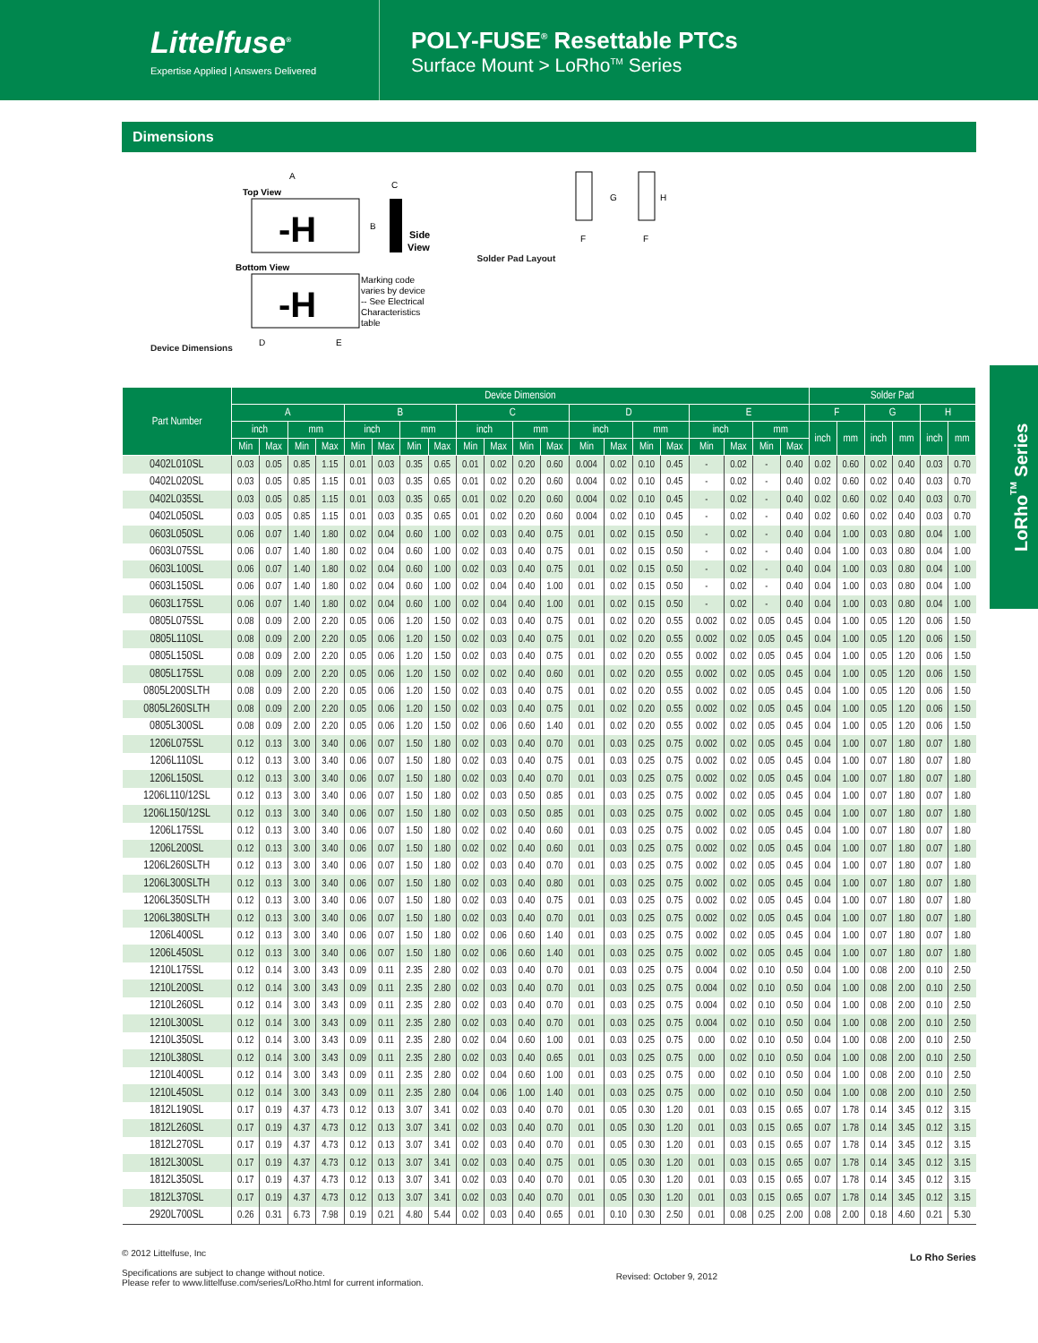Littelfuse<sup>®</sup>
Expertise Applied | Answers Delivered
POLY-FUSE<sup>®</sup> Resettable PTCs
Surface Mount > LoRho<sup>TM</sup> Series
Dimensions
Device Dimensions
A
Top View
-H
B
C
Side
View
Bottom View
-H
Marking code
varies by device
-- See Electrical
Characteristics
table
D
E
Solder Pad Layout
G
H
F
F
LoRho<sup>TM</sup> Series
| Part Number | Device Dimension | | | | | | | | | | | | | | | | | | | | Solder Pad | | | | | |
| --- | --- | --- | --- | --- | --- | --- | --- | --- | --- | --- | --- | --- | --- | --- | --- | --- | --- | --- | --- | --- | --- | --- | --- | --- | --- | --- |
| | A | | | | B | | | | C | | | | D | | | | E | | | | F | | G | | H | |
| | inch | | mm | | inch | | mm | | inch | | mm | | inch | | mm | | inch | | mm | | inch | mm | inch | mm | inch | mm |
| | Min | Max | Min | Max | Min | Max | Min | Max | Min | Max | Min | Max | Min | Max | Min | Max | Min | Max | Min | Max | | | | | | |
| 0402L010SL | 0.03 | 0.05 | 0.85 | 1.15 | 0.01 | 0.03 | 0.35 | 0.65 | 0.01 | 0.02 | 0.20 | 0.60 | 0.004 | 0.02 | 0.10 | 0.45 | - | 0.02 | - | 0.40 | 0.02 | 0.60 | 0.02 | 0.40 | 0.03 | 0.70 |
| 0402L020SL | 0.03 | 0.05 | 0.85 | 1.15 | 0.01 | 0.03 | 0.35 | 0.65 | 0.01 | 0.02 | 0.20 | 0.60 | 0.004 | 0.02 | 0.10 | 0.45 | - | 0.02 | - | 0.40 | 0.02 | 0.60 | 0.02 | 0.40 | 0.03 | 0.70 |
| 0402L035SL | 0.03 | 0.05 | 0.85 | 1.15 | 0.01 | 0.03 | 0.35 | 0.65 | 0.01 | 0.02 | 0.20 | 0.60 | 0.004 | 0.02 | 0.10 | 0.45 | - | 0.02 | - | 0.40 | 0.02 | 0.60 | 0.02 | 0.40 | 0.03 | 0.70 |
| 0402L050SL | 0.03 | 0.05 | 0.85 | 1.15 | 0.01 | 0.03 | 0.35 | 0.65 | 0.01 | 0.02 | 0.20 | 0.60 | 0.004 | 0.02 | 0.10 | 0.45 | - | 0.02 | - | 0.40 | 0.02 | 0.60 | 0.02 | 0.40 | 0.03 | 0.70 |
| 0603L050SL | 0.06 | 0.07 | 1.40 | 1.80 | 0.02 | 0.04 | 0.60 | 1.00 | 0.02 | 0.03 | 0.40 | 0.75 | 0.01 | 0.02 | 0.15 | 0.50 | - | 0.02 | - | 0.40 | 0.04 | 1.00 | 0.03 | 0.80 | 0.04 | 1.00 |
| 0603L075SL | 0.06 | 0.07 | 1.40 | 1.80 | 0.02 | 0.04 | 0.60 | 1.00 | 0.02 | 0.03 | 0.40 | 0.75 | 0.01 | 0.02 | 0.15 | 0.50 | - | 0.02 | - | 0.40 | 0.04 | 1.00 | 0.03 | 0.80 | 0.04 | 1.00 |
| 0603L100SL | 0.06 | 0.07 | 1.40 | 1.80 | 0.02 | 0.04 | 0.60 | 1.00 | 0.02 | 0.03 | 0.40 | 0.75 | 0.01 | 0.02 | 0.15 | 0.50 | - | 0.02 | - | 0.40 | 0.04 | 1.00 | 0.03 | 0.80 | 0.04 | 1.00 |
| 0603L150SL | 0.06 | 0.07 | 1.40 | 1.80 | 0.02 | 0.04 | 0.60 | 1.00 | 0.02 | 0.04 | 0.40 | 1.00 | 0.01 | 0.02 | 0.15 | 0.50 | - | 0.02 | - | 0.40 | 0.04 | 1.00 | 0.03 | 0.80 | 0.04 | 1.00 |
| 0603L175SL | 0.06 | 0.07 | 1.40 | 1.80 | 0.02 | 0.04 | 0.60 | 1.00 | 0.02 | 0.04 | 0.40 | 1.00 | 0.01 | 0.02 | 0.15 | 0.50 | - | 0.02 | - | 0.40 | 0.04 | 1.00 | 0.03 | 0.80 | 0.04 | 1.00 |
| 0805L075SL | 0.08 | 0.09 | 2.00 | 2.20 | 0.05 | 0.06 | 1.20 | 1.50 | 0.02 | 0.03 | 0.40 | 0.75 | 0.01 | 0.02 | 0.20 | 0.55 | 0.002 | 0.02 | 0.05 | 0.45 | 0.04 | 1.00 | 0.05 | 1.20 | 0.06 | 1.50 |
| 0805L110SL | 0.08 | 0.09 | 2.00 | 2.20 | 0.05 | 0.06 | 1.20 | 1.50 | 0.02 | 0.03 | 0.40 | 0.75 | 0.01 | 0.02 | 0.20 | 0.55 | 0.002 | 0.02 | 0.05 | 0.45 | 0.04 | 1.00 | 0.05 | 1.20 | 0.06 | 1.50 |
| 0805L150SL | 0.08 | 0.09 | 2.00 | 2.20 | 0.05 | 0.06 | 1.20 | 1.50 | 0.02 | 0.03 | 0.40 | 0.75 | 0.01 | 0.02 | 0.20 | 0.55 | 0.002 | 0.02 | 0.05 | 0.45 | 0.04 | 1.00 | 0.05 | 1.20 | 0.06 | 1.50 |
| 0805L175SL | 0.08 | 0.09 | 2.00 | 2.20 | 0.05 | 0.06 | 1.20 | 1.50 | 0.02 | 0.02 | 0.40 | 0.60 | 0.01 | 0.02 | 0.20 | 0.55 | 0.002 | 0.02 | 0.05 | 0.45 | 0.04 | 1.00 | 0.05 | 1.20 | 0.06 | 1.50 |
| 0805L200SLTH | 0.08 | 0.09 | 2.00 | 2.20 | 0.05 | 0.06 | 1.20 | 1.50 | 0.02 | 0.03 | 0.40 | 0.75 | 0.01 | 0.02 | 0.20 | 0.55 | 0.002 | 0.02 | 0.05 | 0.45 | 0.04 | 1.00 | 0.05 | 1.20 | 0.06 | 1.50 |
| 0805L260SLTH | 0.08 | 0.09 | 2.00 | 2.20 | 0.05 | 0.06 | 1.20 | 1.50 | 0.02 | 0.03 | 0.40 | 0.75 | 0.01 | 0.02 | 0.20 | 0.55 | 0.002 | 0.02 | 0.05 | 0.45 | 0.04 | 1.00 | 0.05 | 1.20 | 0.06 | 1.50 |
| 0805L300SL | 0.08 | 0.09 | 2.00 | 2.20 | 0.05 | 0.06 | 1.20 | 1.50 | 0.02 | 0.06 | 0.60 | 1.40 | 0.01 | 0.02 | 0.20 | 0.55 | 0.002 | 0.02 | 0.05 | 0.45 | 0.04 | 1.00 | 0.05 | 1.20 | 0.06 | 1.50 |
| 1206L075SL | 0.12 | 0.13 | 3.00 | 3.40 | 0.06 | 0.07 | 1.50 | 1.80 | 0.02 | 0.03 | 0.40 | 0.70 | 0.01 | 0.03 | 0.25 | 0.75 | 0.002 | 0.02 | 0.05 | 0.45 | 0.04 | 1.00 | 0.07 | 1.80 | 0.07 | 1.80 |
| 1206L110SL | 0.12 | 0.13 | 3.00 | 3.40 | 0.06 | 0.07 | 1.50 | 1.80 | 0.02 | 0.03 | 0.40 | 0.75 | 0.01 | 0.03 | 0.25 | 0.75 | 0.002 | 0.02 | 0.05 | 0.45 | 0.04 | 1.00 | 0.07 | 1.80 | 0.07 | 1.80 |
| 1206L150SL | 0.12 | 0.13 | 3.00 | 3.40 | 0.06 | 0.07 | 1.50 | 1.80 | 0.02 | 0.03 | 0.40 | 0.70 | 0.01 | 0.03 | 0.25 | 0.75 | 0.002 | 0.02 | 0.05 | 0.45 | 0.04 | 1.00 | 0.07 | 1.80 | 0.07 | 1.80 |
| 1206L110/12SL | 0.12 | 0.13 | 3.00 | 3.40 | 0.06 | 0.07 | 1.50 | 1.80 | 0.02 | 0.03 | 0.50 | 0.85 | 0.01 | 0.03 | 0.25 | 0.75 | 0.002 | 0.02 | 0.05 | 0.45 | 0.04 | 1.00 | 0.07 | 1.80 | 0.07 | 1.80 |
| 1206L150/12SL | 0.12 | 0.13 | 3.00 | 3.40 | 0.06 | 0.07 | 1.50 | 1.80 | 0.02 | 0.03 | 0.50 | 0.85 | 0.01 | 0.03 | 0.25 | 0.75 | 0.002 | 0.02 | 0.05 | 0.45 | 0.04 | 1.00 | 0.07 | 1.80 | 0.07 | 1.80 |
| 1206L175SL | 0.12 | 0.13 | 3.00 | 3.40 | 0.06 | 0.07 | 1.50 | 1.80 | 0.02 | 0.02 | 0.40 | 0.60 | 0.01 | 0.03 | 0.25 | 0.75 | 0.002 | 0.02 | 0.05 | 0.45 | 0.04 | 1.00 | 0.07 | 1.80 | 0.07 | 1.80 |
| 1206L200SL | 0.12 | 0.13 | 3.00 | 3.40 | 0.06 | 0.07 | 1.50 | 1.80 | 0.02 | 0.02 | 0.40 | 0.60 | 0.01 | 0.03 | 0.25 | 0.75 | 0.002 | 0.02 | 0.05 | 0.45 | 0.04 | 1.00 | 0.07 | 1.80 | 0.07 | 1.80 |
| 1206L260SLTH | 0.12 | 0.13 | 3.00 | 3.40 | 0.06 | 0.07 | 1.50 | 1.80 | 0.02 | 0.03 | 0.40 | 0.70 | 0.01 | 0.03 | 0.25 | 0.75 | 0.002 | 0.02 | 0.05 | 0.45 | 0.04 | 1.00 | 0.07 | 1.80 | 0.07 | 1.80 |
| 1206L300SLTH | 0.12 | 0.13 | 3.00 | 3.40 | 0.06 | 0.07 | 1.50 | 1.80 | 0.02 | 0.03 | 0.40 | 0.80 | 0.01 | 0.03 | 0.25 | 0.75 | 0.002 | 0.02 | 0.05 | 0.45 | 0.04 | 1.00 | 0.07 | 1.80 | 0.07 | 1.80 |
| 1206L350SLTH | 0.12 | 0.13 | 3.00 | 3.40 | 0.06 | 0.07 | 1.50 | 1.80 | 0.02 | 0.03 | 0.40 | 0.75 | 0.01 | 0.03 | 0.25 | 0.75 | 0.002 | 0.02 | 0.05 | 0.45 | 0.04 | 1.00 | 0.07 | 1.80 | 0.07 | 1.80 |
| 1206L380SLTH | 0.12 | 0.13 | 3.00 | 3.40 | 0.06 | 0.07 | 1.50 | 1.80 | 0.02 | 0.03 | 0.40 | 0.70 | 0.01 | 0.03 | 0.25 | 0.75 | 0.002 | 0.02 | 0.05 | 0.45 | 0.04 | 1.00 | 0.07 | 1.80 | 0.07 | 1.80 |
| 1206L400SL | 0.12 | 0.13 | 3.00 | 3.40 | 0.06 | 0.07 | 1.50 | 1.80 | 0.02 | 0.06 | 0.60 | 1.40 | 0.01 | 0.03 | 0.25 | 0.75 | 0.002 | 0.02 | 0.05 | 0.45 | 0.04 | 1.00 | 0.07 | 1.80 | 0.07 | 1.80 |
| 1206L450SL | 0.12 | 0.13 | 3.00 | 3.40 | 0.06 | 0.07 | 1.50 | 1.80 | 0.02 | 0.06 | 0.60 | 1.40 | 0.01 | 0.03 | 0.25 | 0.75 | 0.002 | 0.02 | 0.05 | 0.45 | 0.04 | 1.00 | 0.07 | 1.80 | 0.07 | 1.80 |
| 1210L175SL | 0.12 | 0.14 | 3.00 | 3.43 | 0.09 | 0.11 | 2.35 | 2.80 | 0.02 | 0.03 | 0.40 | 0.70 | 0.01 | 0.03 | 0.25 | 0.75 | 0.004 | 0.02 | 0.10 | 0.50 | 0.04 | 1.00 | 0.08 | 2.00 | 0.10 | 2.50 |
| 1210L200SL | 0.12 | 0.14 | 3.00 | 3.43 | 0.09 | 0.11 | 2.35 | 2.80 | 0.02 | 0.03 | 0.40 | 0.70 | 0.01 | 0.03 | 0.25 | 0.75 | 0.004 | 0.02 | 0.10 | 0.50 | 0.04 | 1.00 | 0.08 | 2.00 | 0.10 | 2.50 |
| 1210L260SL | 0.12 | 0.14 | 3.00 | 3.43 | 0.09 | 0.11 | 2.35 | 2.80 | 0.02 | 0.03 | 0.40 | 0.70 | 0.01 | 0.03 | 0.25 | 0.75 | 0.004 | 0.02 | 0.10 | 0.50 | 0.04 | 1.00 | 0.08 | 2.00 | 0.10 | 2.50 |
| 1210L300SL | 0.12 | 0.14 | 3.00 | 3.43 | 0.09 | 0.11 | 2.35 | 2.80 | 0.02 | 0.03 | 0.40 | 0.70 | 0.01 | 0.03 | 0.25 | 0.75 | 0.004 | 0.02 | 0.10 | 0.50 | 0.04 | 1.00 | 0.08 | 2.00 | 0.10 | 2.50 |
| 1210L350SL | 0.12 | 0.14 | 3.00 | 3.43 | 0.09 | 0.11 | 2.35 | 2.80 | 0.02 | 0.04 | 0.60 | 1.00 | 0.01 | 0.03 | 0.25 | 0.75 | 0.00 | 0.02 | 0.10 | 0.50 | 0.04 | 1.00 | 0.08 | 2.00 | 0.10 | 2.50 |
| 1210L380SL | 0.12 | 0.14 | 3.00 | 3.43 | 0.09 | 0.11 | 2.35 | 2.80 | 0.02 | 0.03 | 0.40 | 0.65 | 0.01 | 0.03 | 0.25 | 0.75 | 0.00 | 0.02 | 0.10 | 0.50 | 0.04 | 1.00 | 0.08 | 2.00 | 0.10 | 2.50 |
| 1210L400SL | 0.12 | 0.14 | 3.00 | 3.43 | 0.09 | 0.11 | 2.35 | 2.80 | 0.02 | 0.04 | 0.60 | 1.00 | 0.01 | 0.03 | 0.25 | 0.75 | 0.00 | 0.02 | 0.10 | 0.50 | 0.04 | 1.00 | 0.08 | 2.00 | 0.10 | 2.50 |
| 1210L450SL | 0.12 | 0.14 | 3.00 | 3.43 | 0.09 | 0.11 | 2.35 | 2.80 | 0.04 | 0.06 | 1.00 | 1.40 | 0.01 | 0.03 | 0.25 | 0.75 | 0.00 | 0.02 | 0.10 | 0.50 | 0.04 | 1.00 | 0.08 | 2.00 | 0.10 | 2.50 |
| 1812L190SL | 0.17 | 0.19 | 4.37 | 4.73 | 0.12 | 0.13 | 3.07 | 3.41 | 0.02 | 0.03 | 0.40 | 0.70 | 0.01 | 0.05 | 0.30 | 1.20 | 0.01 | 0.03 | 0.15 | 0.65 | 0.07 | 1.78 | 0.14 | 3.45 | 0.12 | 3.15 |
| 1812L260SL | 0.17 | 0.19 | 4.37 | 4.73 | 0.12 | 0.13 | 3.07 | 3.41 | 0.02 | 0.03 | 0.40 | 0.70 | 0.01 | 0.05 | 0.30 | 1.20 | 0.01 | 0.03 | 0.15 | 0.65 | 0.07 | 1.78 | 0.14 | 3.45 | 0.12 | 3.15 |
| 1812L270SL | 0.17 | 0.19 | 4.37 | 4.73 | 0.12 | 0.13 | 3.07 | 3.41 | 0.02 | 0.03 | 0.40 | 0.70 | 0.01 | 0.05 | 0.30 | 1.20 | 0.01 | 0.03 | 0.15 | 0.65 | 0.07 | 1.78 | 0.14 | 3.45 | 0.12 | 3.15 |
| 1812L300SL | 0.17 | 0.19 | 4.37 | 4.73 | 0.12 | 0.13 | 3.07 | 3.41 | 0.02 | 0.03 | 0.40 | 0.75 | 0.01 | 0.05 | 0.30 | 1.20 | 0.01 | 0.03 | 0.15 | 0.65 | 0.07 | 1.78 | 0.14 | 3.45 | 0.12 | 3.15 |
| 1812L350SL | 0.17 | 0.19 | 4.37 | 4.73 | 0.12 | 0.13 | 3.07 | 3.41 | 0.02 | 0.03 | 0.40 | 0.70 | 0.01 | 0.05 | 0.30 | 1.20 | 0.01 | 0.03 | 0.15 | 0.65 | 0.07 | 1.78 | 0.14 | 3.45 | 0.12 | 3.15 |
| 1812L370SL | 0.17 | 0.19 | 4.37 | 4.73 | 0.12 | 0.13 | 3.07 | 3.41 | 0.02 | 0.03 | 0.40 | 0.70 | 0.01 | 0.05 | 0.30 | 1.20 | 0.01 | 0.03 | 0.15 | 0.65 | 0.07 | 1.78 | 0.14 | 3.45 | 0.12 | 3.15 |
| 2920L700SL | 0.26 | 0.31 | 6.73 | 7.98 | 0.19 | 0.21 | 4.80 | 5.44 | 0.02 | 0.03 | 0.40 | 0.65 | 0.01 | 0.10 | 0.30 | 2.50 | 0.01 | 0.08 | 0.25 | 2.00 | 0.08 | 2.00 | 0.18 | 4.60 | 0.21 | 5.30 |
© 2012 Littelfuse, Inc
Specifications are subject to change without notice.
Please refer to www.littelfuse.com/series/LoRho.html for current information.
Revised: October 9, 2012
Lo Rho Series